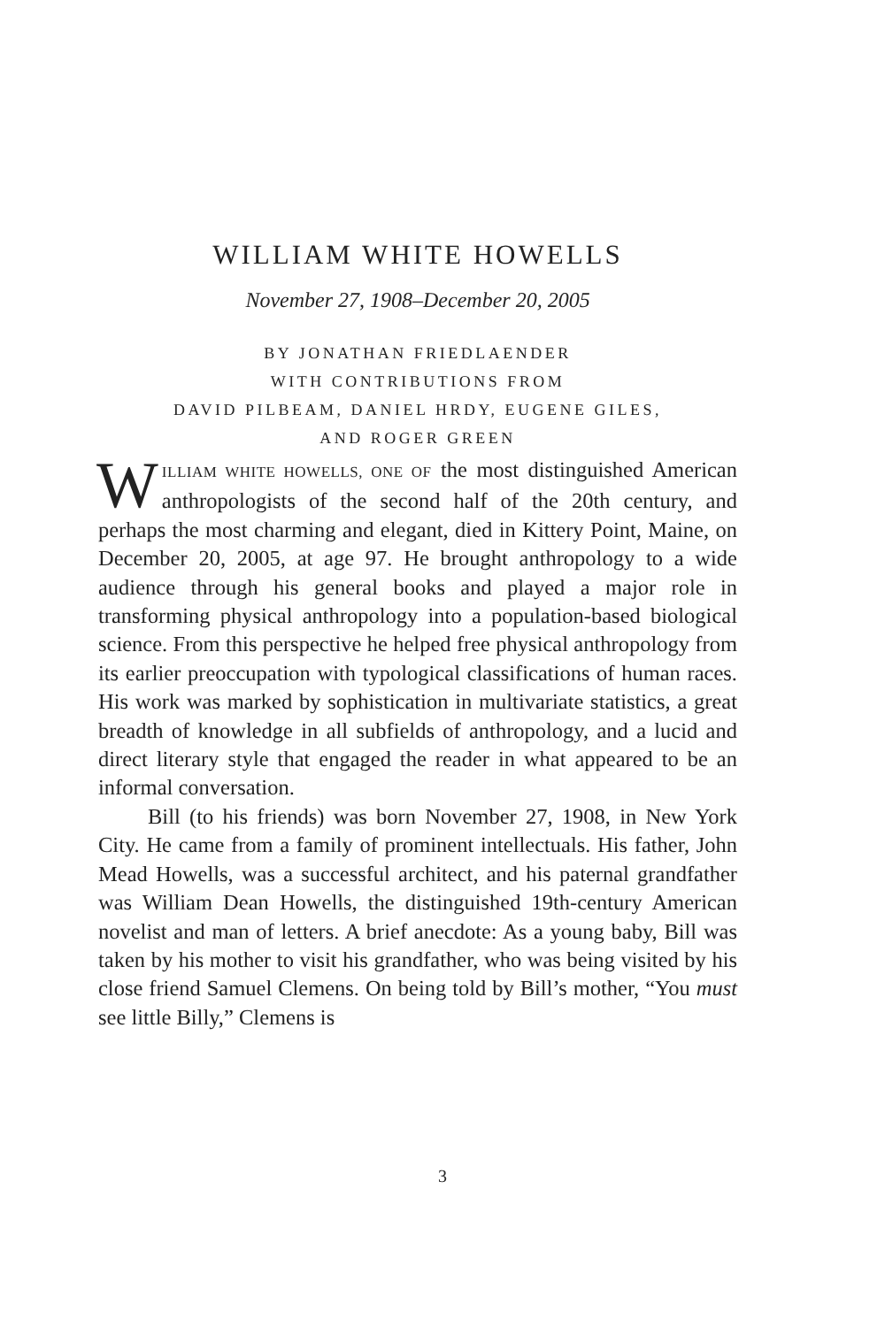WILLIAM WHITE HOWELLS
November 27, 1908–December 20, 2005
BY JONATHAN FRIEDLAENDER
WITH CONTRIBUTIONS FROM
DAVID PILBEAM, DANIEL HRDY, EUGENE GILES,
AND ROGER GREEN
WILLIAM WHITE HOWELLS, ONE OF the most distinguished American anthropologists of the second half of the 20th century, and perhaps the most charming and elegant, died in Kittery Point, Maine, on December 20, 2005, at age 97. He brought anthropology to a wide audience through his general books and played a major role in transforming physical anthropology into a population-based biological science. From this perspective he helped free physical anthropology from its earlier preoccupation with typological classifications of human races. His work was marked by sophistication in multivariate statistics, a great breadth of knowledge in all subfields of anthropology, and a lucid and direct literary style that engaged the reader in what appeared to be an informal conversation.
Bill (to his friends) was born November 27, 1908, in New York City. He came from a family of prominent intellectuals. His father, John Mead Howells, was a successful architect, and his paternal grandfather was William Dean Howells, the distinguished 19th-century American novelist and man of letters. A brief anecdote: As a young baby, Bill was taken by his mother to visit his grandfather, who was being visited by his close friend Samuel Clemens. On being told by Bill’s mother, “You must see little Billy,” Clemens is
3